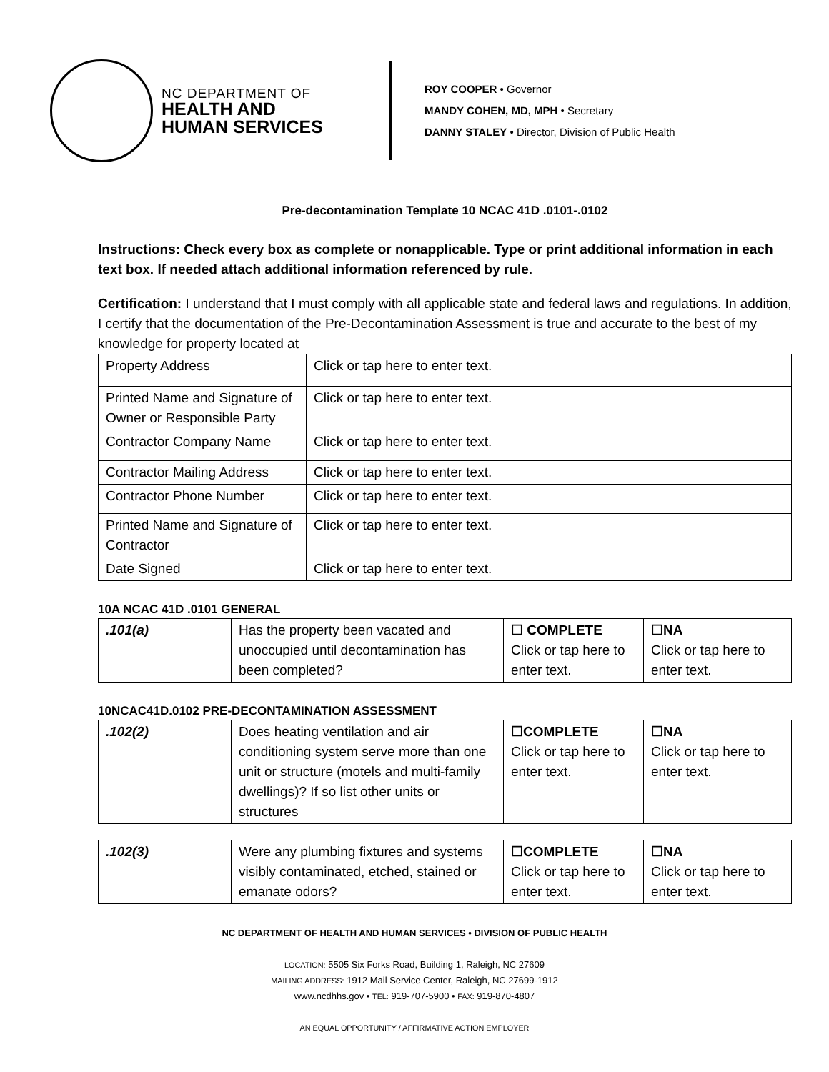NC DEPARTMENT OF
HEALTH AND
HUMAN SERVICES
ROY COOPER • Governor
MANDY COHEN, MD, MPH • Secretary
DANNY STALEY • Director, Division of Public Health
Pre-decontamination Template 10 NCAC 41D .0101-.0102
Instructions: Check every box as complete or nonapplicable. Type or print additional information in each text box. If needed attach additional information referenced by rule.
Certification: I understand that I must comply with all applicable state and federal laws and regulations. In addition, I certify that the documentation of the Pre-Decontamination Assessment is true and accurate to the best of my knowledge for property located at
| Property Address | Click or tap here to enter text. |
| Printed Name and Signature of Owner or Responsible Party | Click or tap here to enter text. |
| Contractor Company Name | Click or tap here to enter text. |
| Contractor Mailing Address | Click or tap here to enter text. |
| Contractor Phone Number | Click or tap here to enter text. |
| Printed Name and Signature of Contractor | Click or tap here to enter text. |
| Date Signed | Click or tap here to enter text. |
10A NCAC 41D .0101 GENERAL
| .101(a) | Has the property been vacated and unoccupied until decontamination has been completed? | ☐ COMPLETE Click or tap here to enter text. | ☐NA Click or tap here to enter text. |
10NCAC41D.0102 PRE-DECONTAMINATION ASSESSMENT
| .102(2) | Does heating ventilation and air conditioning system serve more than one unit or structure (motels and multi-family dwellings)? If so list other units or structures | ☐COMPLETE Click or tap here to enter text. | ☐NA Click or tap here to enter text. |
| .102(3) | Were any plumbing fixtures and systems visibly contaminated, etched, stained or emanate odors? | ☐COMPLETE Click or tap here to enter text. | ☐NA Click or tap here to enter text. |
NC DEPARTMENT OF HEALTH AND HUMAN SERVICES • DIVISION OF PUBLIC HEALTH
LOCATION: 5505 Six Forks Road, Building 1, Raleigh, NC 27609
MAILING ADDRESS: 1912 Mail Service Center, Raleigh, NC 27699-1912
www.ncdhhs.gov • TEL: 919-707-5900 • FAX: 919-870-4807
AN EQUAL OPPORTUNITY / AFFIRMATIVE ACTION EMPLOYER